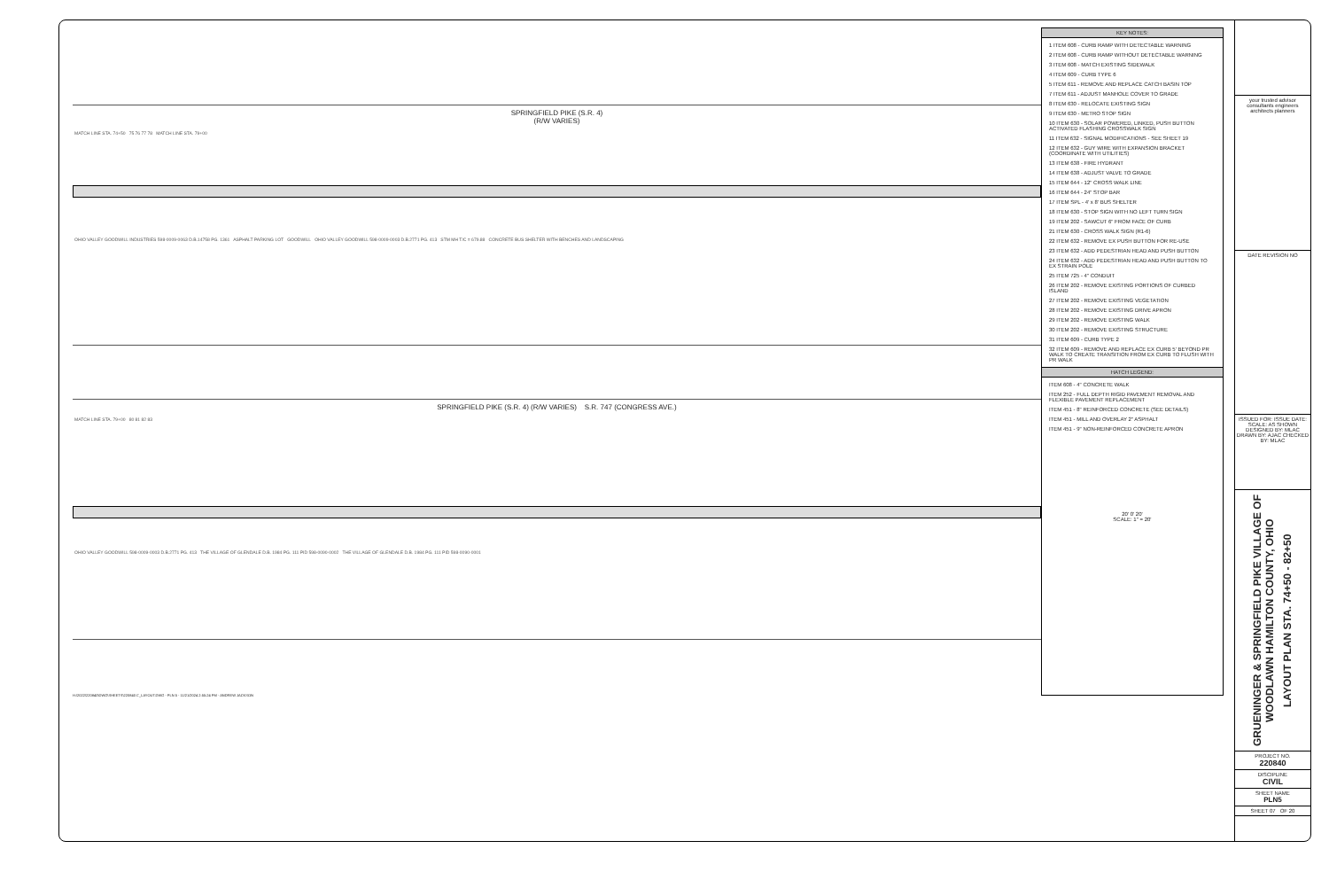SPRINGFIELD PIKE (S.R. 4)
(R/W VARIES)
MATCH LINE STA. 74+50 75 76 77 78 MATCH LINE STA. 79+00
OHIO VALLEY GOODWILL INDUSTRIES 598-0009-0063 D.B.14758 PG. 1361 ASPHALT PARKING LOT GOODWILL OHIO VALLEY GOODWILL 598-0009-0003 D.B.2771 PG. 413 STM MH T/C = 679.88 CONCRETE BUS SHELTER WITH BENCHES AND LANDSCAPING
SPRINGFIELD PIKE (S.R. 4) (R/W VARIES) S.R. 747 (CONGRESS AVE.)
MATCH LINE STA. 79+00 80 81 82 83
OHIO VALLEY GOODWILL 598-0009-0003 D.B.2771 PG. 413 THE VILLAGE OF GLENDALE D.B. 1984 PG. 111 PID 598-0090-0002 THE VILLAGE OF GLENDALE D.B. 1984 PG. 111 PID 598-0090-0001
H:\2022\220840\DWG\SHEETS\220840 C_LAYOUT.DWG - PLN 5 - 11/21/2024 2:55:24 PM - ANDREW JACKSON
KEY NOTES:
1 ITEM 608 - CURB RAMP WITH DETECTABLE WARNING
2 ITEM 608 - CURB RAMP WITHOUT DETECTABLE WARNING
3 ITEM 608 - MATCH EXISTING SIDEWALK
4 ITEM 609 - CURB TYPE 6
5 ITEM 611 - REMOVE AND REPLACE CATCH BASIN TOP
7 ITEM 611 - ADJUST MANHOLE COVER TO GRADE
8 ITEM 630 - RELOCATE EXISTING SIGN
9 ITEM 630 - METRO STOP SIGN
10 ITEM 630 - SOLAR POWERED, LINKED, PUSH BUTTON ACTIVATED FLASHING CROSSWALK SIGN
11 ITEM 632 - SIGNAL MODIFICATIONS - SEE SHEET 19
12 ITEM 632 - GUY WIRE WITH EXPANSION BRACKET (COORDINATE WITH UTILITIES)
13 ITEM 638 - FIRE HYDRANT
14 ITEM 638 - ADJUST VALVE TO GRADE
15 ITEM 644 - 12" CROSS WALK LINE
16 ITEM 644 - 24" STOP BAR
17 ITEM SPL - 4' x 8' BUS SHELTER
18 ITEM 630 - STOP SIGN WITH NO LEFT TURN SIGN
19 ITEM 202 - SAWCUT 6" FROM FACE OF CURB
21 ITEM 630 - CROSS WALK SIGN (R1-6)
22 ITEM 632 - REMOVE EX PUSH BUTTON FOR RE-USE
23 ITEM 632 - ADD PEDESTRIAN HEAD AND PUSH BUTTON
24 ITEM 632 - ADD PEDESTRIAN HEAD AND PUSH BUTTON TO EX STRAIN POLE
25 ITEM 725 - 4" CONDUIT
26 ITEM 202 - REMOVE EXISTING PORTIONS OF CURBED ISLAND
27 ITEM 202 - REMOVE EXISTING VEGETATION
28 ITEM 202 - REMOVE EXISTING DRIVE APRON
29 ITEM 202 - REMOVE EXISTING WALK
30 ITEM 202 - REMOVE EXISTING STRUCTURE
31 ITEM 609 - CURB TYPE 2
32 ITEM 609 - REMOVE AND REPLACE EX CURB 5' BEYOND PR WALK TO CREATE TRANSITION FROM EX CURB TO FLUSH WITH PR WALK
HATCH LEGEND:
ITEM 608 - 4" CONCRETE WALK
ITEM 252 - FULL DEPTH RIGID PAVEMENT REMOVAL AND FLEXIBLE PAVEMENT REPLACEMENT
ITEM 451 - 8" REINFORCED CONCRETE (SEE DETAILS)
ITEM 451 - MILL AND OVERLAY 2" ASPHALT
ITEM 451 - 9" NON-REINFORCED CONCRETE APRON
20' 0' 20'
SCALE: 1" = 20'
your trusted advisor consultants engineers architects planners
DATE REVISION NO
ISSUED FOR: ISSUE DATE: SCALE: AS SHOWN DESIGNED BY: MLAC DRAWN BY: AJAC CHECKED BY: MLAC
GRUENINGER & SPRINGFIELD PIKE VILLAGE OF WOODLAWN HAMILTON COUNTY, OHIO LAYOUT PLAN STA. 74+50 - 82+50
PROJECT NO.
220840
DISCIPLINE
CIVIL
SHEET NAME
PLN5
SHEET 07 OF 20